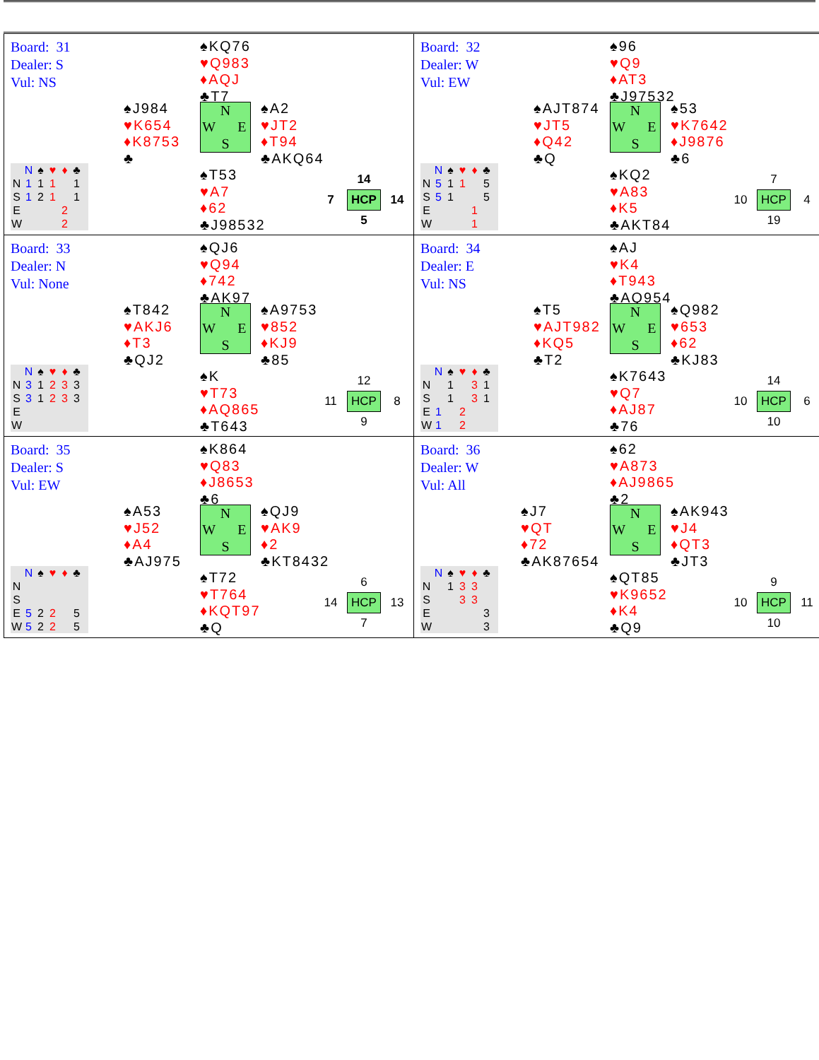| Board: 31 Dealer: S Vul: NS ♠KQ76 ♥Q983 ♦AQJ ♣T7 ♠J984 ♥K654 ♦K8753 ♣ N W E S ♠A2 ♥JT2 ♦T94 ♣AKQ64 ♠T53 ♥A7 ♦62 ♣J98532 / / N / ♠ / ♥ / ♦ / ♣ / / N / 1 / 1 / 1 / / 1 / / S / 1 / 2 / 1 / / 1 / / E / / / / 2 / / / W / / / / 2 / / / / 14 / / / 7 / HCP / 14 / / / 5 / / | Board: 32 Dealer: W Vul: EW ♠96 ♥Q9 ♦AT3 ♣J97532 ♠AJT874 ♥JT5 ♦Q42 ♣Q N W E S ♠53 ♥K7642 ♦J9876 ♣6 ♠KQ2 ♥A83 ♦K5 ♣AKT84 / / N / ♠ / ♥ / ♦ / ♣ / / N / 5 / 1 / 1 / / 5 / / S / 5 / 1 / / / 5 / / E / / / / 1 / / / W / / / / 1 / / / / 7 / / / 10 / HCP / 4 / / / 19 / / |
| Board: 33 Dealer: N Vul: None ♠QJ6 ♥Q94 ♦742 ♣AK97 ♠T842 ♥AKJ6 ♦T3 ♣QJ2 N W E S ♠A9753 ♥852 ♦KJ9 ♣85 ♠K ♥T73 ♦AQ865 ♣T643 / / N / ♠ / ♥ / ♦ / ♣ / / N / 3 / 1 / 2 / 3 / 3 / / S / 3 / 1 / 2 / 3 / 3 / / E / / / / / / / W / / / / / / / / 12 / / / 11 / HCP / 8 / / / 9 / / | Board: 34 Dealer: E Vul: NS ♠AJ ♥K4 ♦T943 ♣AQ954 ♠T5 ♥AJT982 ♦KQ5 ♣T2 N W E S ♠Q982 ♥653 ♦62 ♣KJ83 ♠K7643 ♥Q7 ♦AJ87 ♣76 / / N / ♠ / ♥ / ♦ / ♣ / / N / / 1 / / 3 / 1 / / S / / 1 / / 3 / 1 / / E / 1 / / 2 / / / / W / 1 / / 2 / / / / / 14 / / / 10 / HCP / 6 / / / 10 / / |
| Board: 35 Dealer: S Vul: EW ♠K864 ♥Q83 ♦J8653 ♣6 ♠A53 ♥J52 ♦A4 ♣AJ975 N W E S ♠QJ9 ♥AK9 ♦2 ♣KT8432 ♠T72 ♥T764 ♦KQT97 ♣Q / / N / ♠ / ♥ / ♦ / ♣ / / N / / / / / / / S / / / / / / / E / 5 / 2 / 2 / / 5 / / W / 5 / 2 / 2 / / 5 / / / 6 / / / 14 / HCP / 13 / / / 7 / / | Board: 36 Dealer: W Vul: All ♠62 ♥A873 ♦AJ9865 ♣2 ♠J7 ♥QT ♦72 ♣AK87654 N W E S ♠AK943 ♥J4 ♦QT3 ♣JT3 ♠QT85 ♥K9652 ♦K4 ♣Q9 / / N / ♠ / ♥ / ♦ / ♣ / / N / / 1 / 3 / 3 / / / S / / / 3 / 3 / / / E / / / / / 3 / / W / / / / / 3 / / / 9 / / / 10 / HCP / 11 / / / 10 / / |